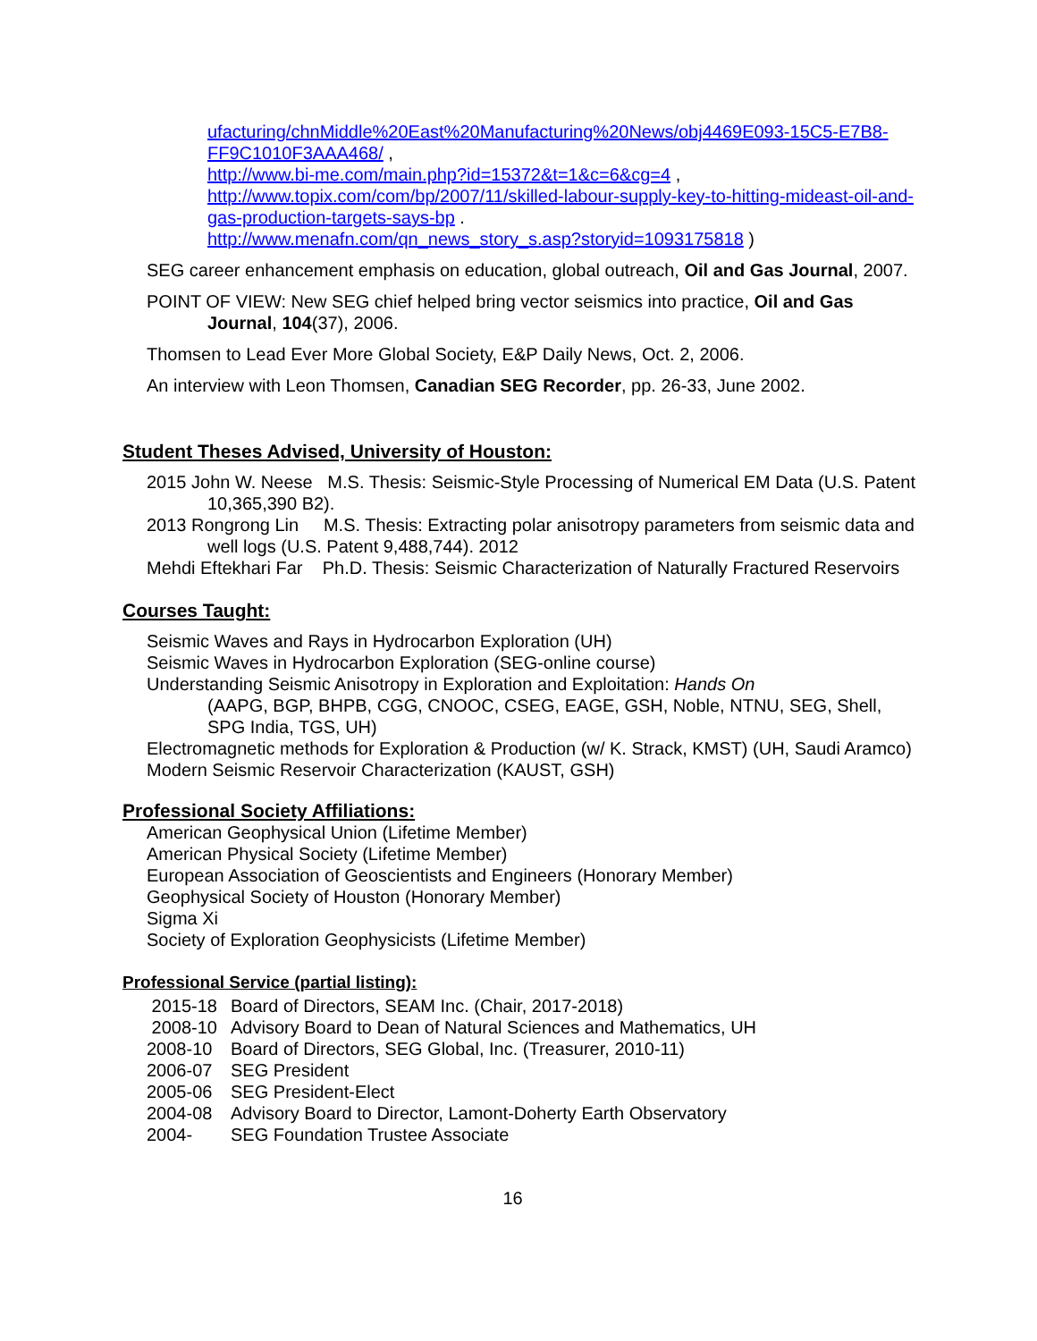ufacturing/chnMiddle%20East%20Manufacturing%20News/obj4469E093-15C5-E7B8-FF9C1010F3AAA468/ ,
http://www.bi-me.com/main.php?id=15372&t=1&c=6&cg=4 ,
http://www.topix.com/com/bp/2007/11/skilled-labour-supply-key-to-hitting-mideast-oil-and-gas-production-targets-says-bp .
http://www.menafn.com/qn_news_story_s.asp?storyid=1093175818 )
SEG career enhancement emphasis on education, global outreach, Oil and Gas Journal, 2007.
POINT OF VIEW: New SEG chief helped bring vector seismics into practice, Oil and Gas Journal, 104(37), 2006.
Thomsen to Lead Ever More Global Society, E&P Daily News, Oct. 2, 2006.
An interview with Leon Thomsen, Canadian SEG Recorder, pp. 26-33, June 2002.
Student Theses Advised, University of Houston:
2015 John W. Neese M.S. Thesis: Seismic-Style Processing of Numerical EM Data (U.S. Patent 10,365,390 B2).
2013 Rongrong Lin M.S. Thesis: Extracting polar anisotropy parameters from seismic data and well logs (U.S. Patent 9,488,744). 2012
Mehdi Eftekhari Far Ph.D. Thesis: Seismic Characterization of Naturally Fractured Reservoirs
Courses Taught:
Seismic Waves and Rays in Hydrocarbon Exploration (UH)
Seismic Waves in Hydrocarbon Exploration (SEG-online course)
Understanding Seismic Anisotropy in Exploration and Exploitation: Hands On
(AAPG, BGP, BHPB, CGG, CNOOC, CSEG, EAGE, GSH, Noble, NTNU, SEG, Shell, SPG India, TGS, UH)
Electromagnetic methods for Exploration & Production (w/ K. Strack, KMST) (UH, Saudi Aramco)
Modern Seismic Reservoir Characterization (KAUST, GSH)
Professional Society Affiliations:
American Geophysical Union (Lifetime Member)
American Physical Society (Lifetime Member)
European Association of Geoscientists and Engineers (Honorary Member)
Geophysical Society of Houston (Honorary Member)
Sigma Xi
Society of Exploration Geophysicists (Lifetime Member)
Professional Service (partial listing):
2015-18 Board of Directors, SEAM Inc. (Chair, 2017-2018)
2008-10 Advisory Board to Dean of Natural Sciences and Mathematics, UH
2008-10 Board of Directors, SEG Global, Inc. (Treasurer, 2010-11)
2006-07 SEG President
2005-06 SEG President-Elect
2004-08 Advisory Board to Director, Lamont-Doherty Earth Observatory
2004- SEG Foundation Trustee Associate
16